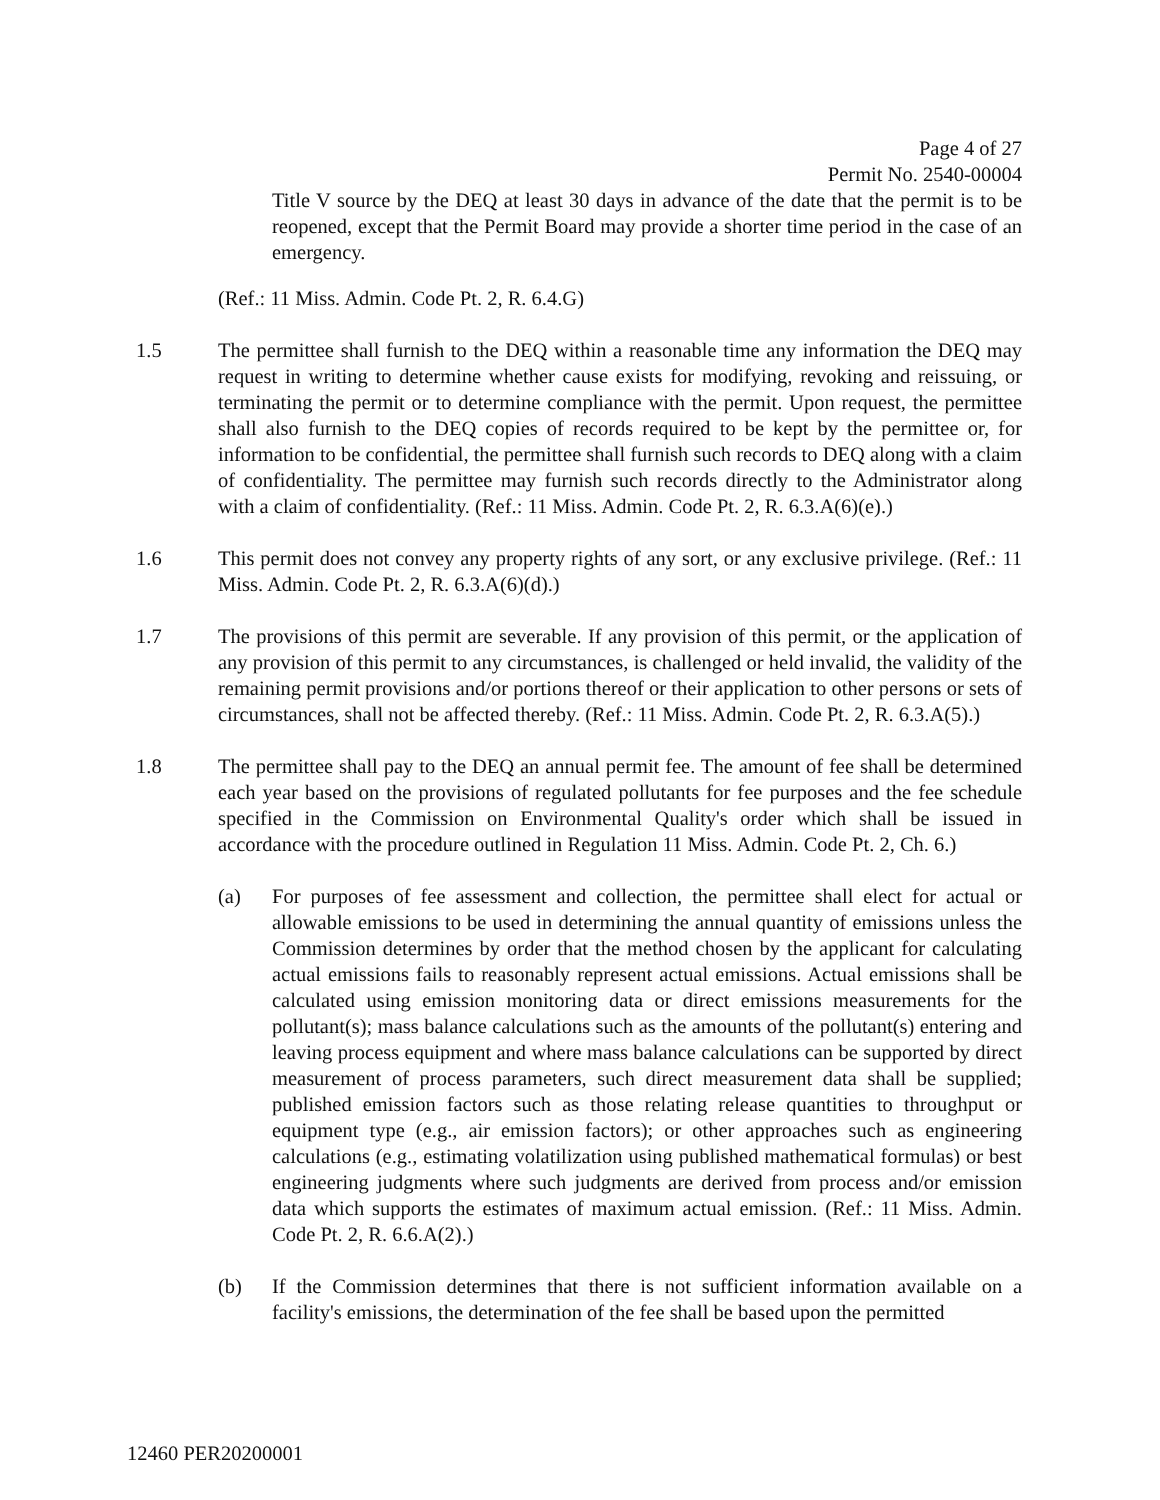Page 4 of 27
Permit No. 2540-00004
Title V source by the DEQ at least 30 days in advance of the date that the permit is to be reopened, except that the Permit Board may provide a shorter time period in the case of an emergency.
(Ref.: 11 Miss. Admin. Code Pt. 2, R. 6.4.G)
1.5 The permittee shall furnish to the DEQ within a reasonable time any information the DEQ may request in writing to determine whether cause exists for modifying, revoking and reissuing, or terminating the permit or to determine compliance with the permit. Upon request, the permittee shall also furnish to the DEQ copies of records required to be kept by the permittee or, for information to be confidential, the permittee shall furnish such records to DEQ along with a claim of confidentiality. The permittee may furnish such records directly to the Administrator along with a claim of confidentiality. (Ref.: 11 Miss. Admin. Code Pt. 2, R. 6.3.A(6)(e).)
1.6 This permit does not convey any property rights of any sort, or any exclusive privilege. (Ref.: 11 Miss. Admin. Code Pt. 2, R. 6.3.A(6)(d).)
1.7 The provisions of this permit are severable. If any provision of this permit, or the application of any provision of this permit to any circumstances, is challenged or held invalid, the validity of the remaining permit provisions and/or portions thereof or their application to other persons or sets of circumstances, shall not be affected thereby. (Ref.: 11 Miss. Admin. Code Pt. 2, R. 6.3.A(5).)
1.8 The permittee shall pay to the DEQ an annual permit fee. The amount of fee shall be determined each year based on the provisions of regulated pollutants for fee purposes and the fee schedule specified in the Commission on Environmental Quality's order which shall be issued in accordance with the procedure outlined in Regulation 11 Miss. Admin. Code Pt. 2, Ch. 6.)
(a) For purposes of fee assessment and collection, the permittee shall elect for actual or allowable emissions to be used in determining the annual quantity of emissions unless the Commission determines by order that the method chosen by the applicant for calculating actual emissions fails to reasonably represent actual emissions. Actual emissions shall be calculated using emission monitoring data or direct emissions measurements for the pollutant(s); mass balance calculations such as the amounts of the pollutant(s) entering and leaving process equipment and where mass balance calculations can be supported by direct measurement of process parameters, such direct measurement data shall be supplied; published emission factors such as those relating release quantities to throughput or equipment type (e.g., air emission factors); or other approaches such as engineering calculations (e.g., estimating volatilization using published mathematical formulas) or best engineering judgments where such judgments are derived from process and/or emission data which supports the estimates of maximum actual emission. (Ref.: 11 Miss. Admin. Code Pt. 2, R. 6.6.A(2).)
(b) If the Commission determines that there is not sufficient information available on a facility's emissions, the determination of the fee shall be based upon the permitted
12460 PER20200001